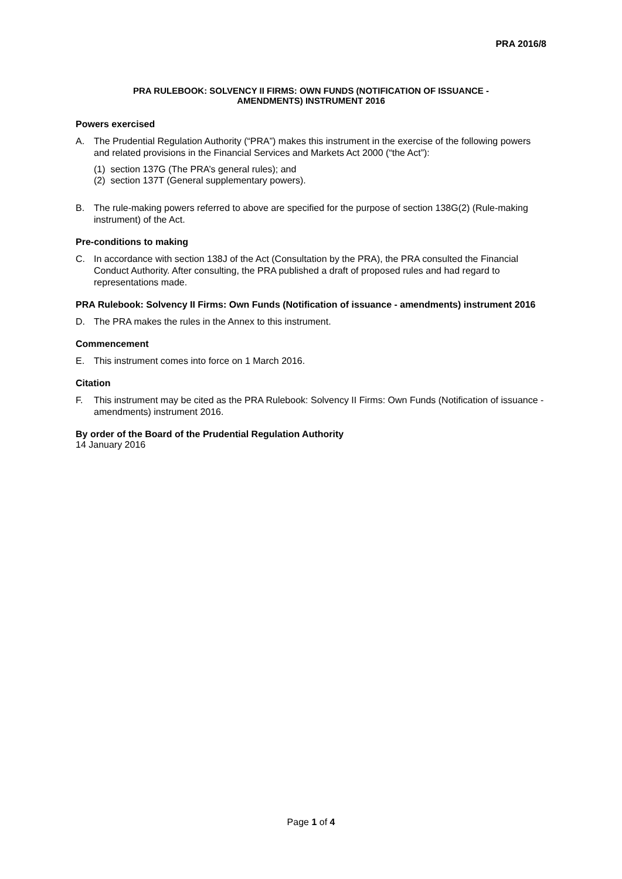PRA 2016/8
PRA RULEBOOK: SOLVENCY II FIRMS: OWN FUNDS (NOTIFICATION OF ISSUANCE -
AMENDMENTS) INSTRUMENT 2016
Powers exercised
A. The Prudential Regulation Authority (“PRA”) makes this instrument in the exercise of the following powers and related provisions in the Financial Services and Markets Act 2000 (“the Act”):
(1) section 137G (The PRA’s general rules); and
(2) section 137T (General supplementary powers).
B. The rule-making powers referred to above are specified for the purpose of section 138G(2) (Rule-making instrument) of the Act.
Pre-conditions to making
C. In accordance with section 138J of the Act (Consultation by the PRA), the PRA consulted the Financial Conduct Authority. After consulting, the PRA published a draft of proposed rules and had regard to representations made.
PRA Rulebook: Solvency II Firms: Own Funds (Notification of issuance - amendments) instrument 2016
D. The PRA makes the rules in the Annex to this instrument.
Commencement
E. This instrument comes into force on 1 March 2016.
Citation
F. This instrument may be cited as the PRA Rulebook: Solvency II Firms: Own Funds (Notification of issuance - amendments) instrument 2016.
By order of the Board of the Prudential Regulation Authority
14 January 2016
Page 1 of 4